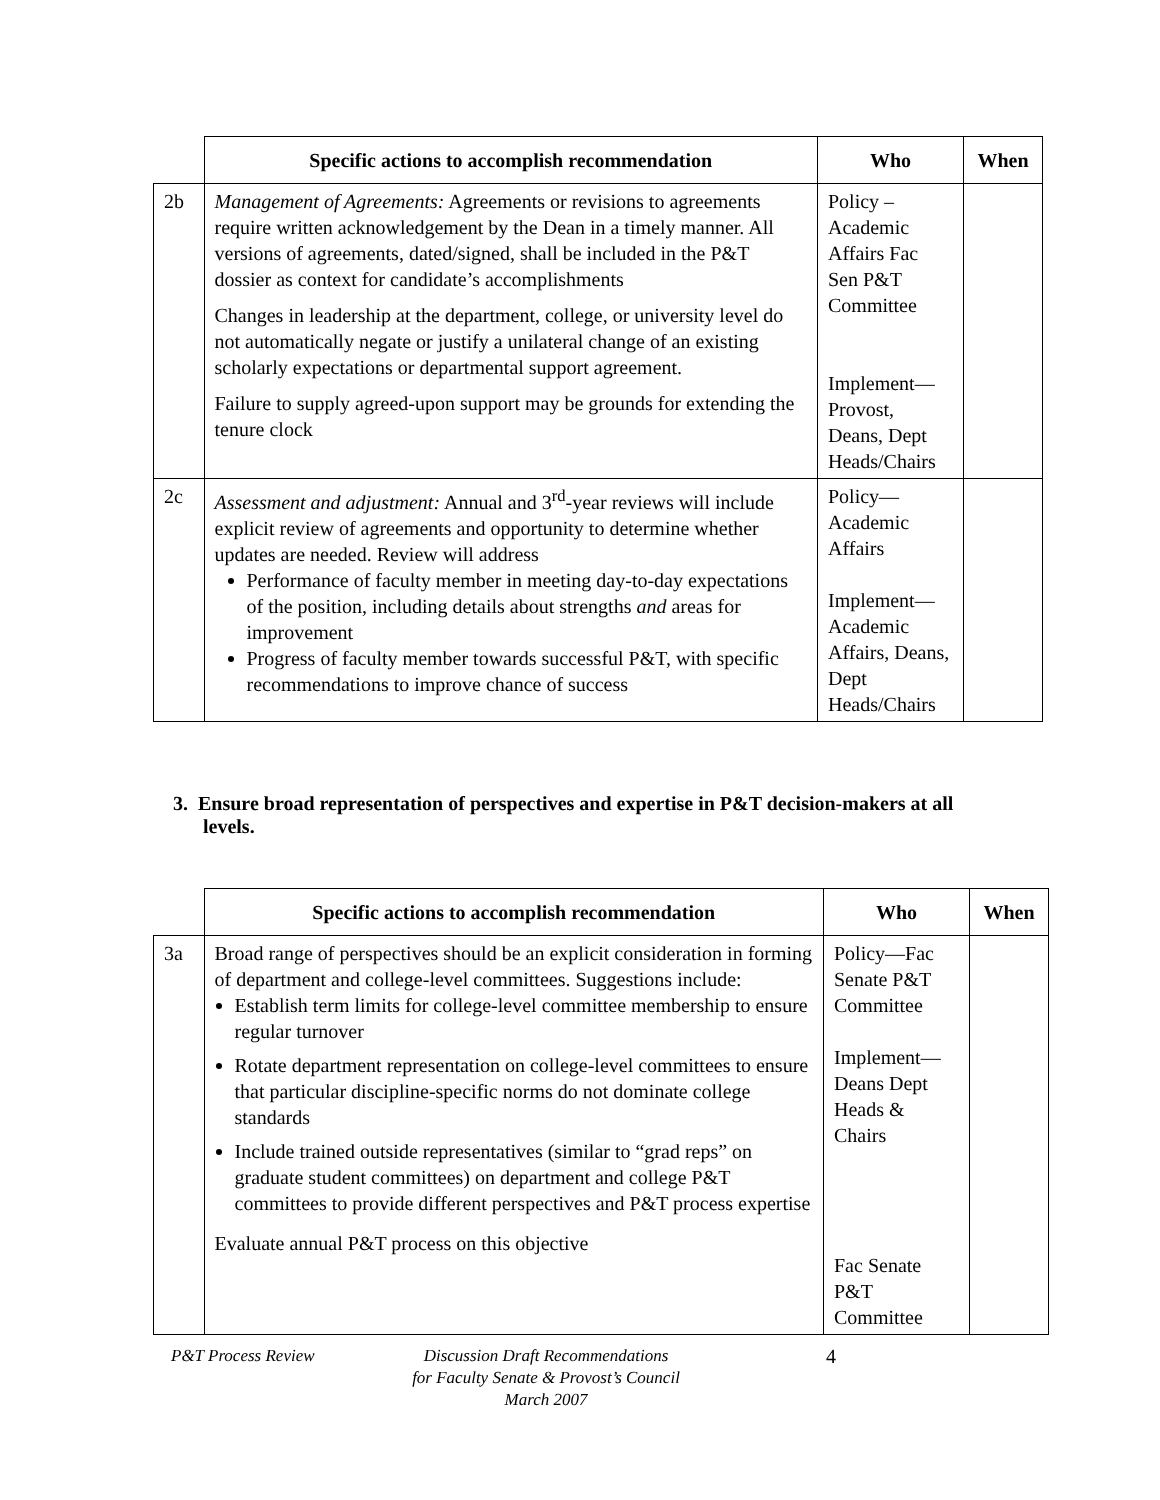| | Specific actions to accomplish recommendation | Who | When |
| --- | --- | --- | --- |
| 2b | Management of Agreements: Agreements or revisions to agreements require written acknowledgement by the Dean in a timely manner. All versions of agreements, dated/signed, shall be included in the P&T dossier as context for candidate’s accomplishments Changes in leadership at the department, college, or university level do not automatically negate or justify a unilateral change of an existing scholarly expectations or departmental support agreement. Failure to supply agreed-upon support may be grounds for extending the tenure clock | Policy – Academic Affairs Fac Sen P&T Committee Implement—Provost, Deans, Dept Heads/Chairs | |
| 2c | Assessment and adjustment: Annual and 3<sup>rd</sup>-year reviews will include explicit review of agreements and opportunity to determine whether updates are needed. Review will address Performance of faculty member in meeting day-to-day expectations of the position, including details about strengths and areas for improvement Progress of faculty member towards successful P&T, with specific recommendations to improve chance of success | Policy—Academic Affairs Implement—Academic Affairs, Deans, Dept Heads/Chairs | |
3. Ensure broad representation of perspectives and expertise in P&T decision-makers at all levels.
| | Specific actions to accomplish recommendation | Who | When |
| --- | --- | --- | --- |
| 3a | Broad range of perspectives should be an explicit consideration in forming of department and college-level committees. Suggestions include: Establish term limits for college-level committee membership to ensure regular turnover Rotate department representation on college-level committees to ensure that particular discipline-specific norms do not dominate college standards Include trained outside representatives (similar to “grad reps” on graduate student committees) on department and college P&T committees to provide different perspectives and P&T process expertise Evaluate annual P&T process on this objective | Policy—Fac Senate P&T Committee Implement—Deans Dept Heads & Chairs Fac Senate P&T Committee | |
P&T Process Review Discussion Draft Recommendations
for Faculty Senate & Provost’s Council
March 2007
4